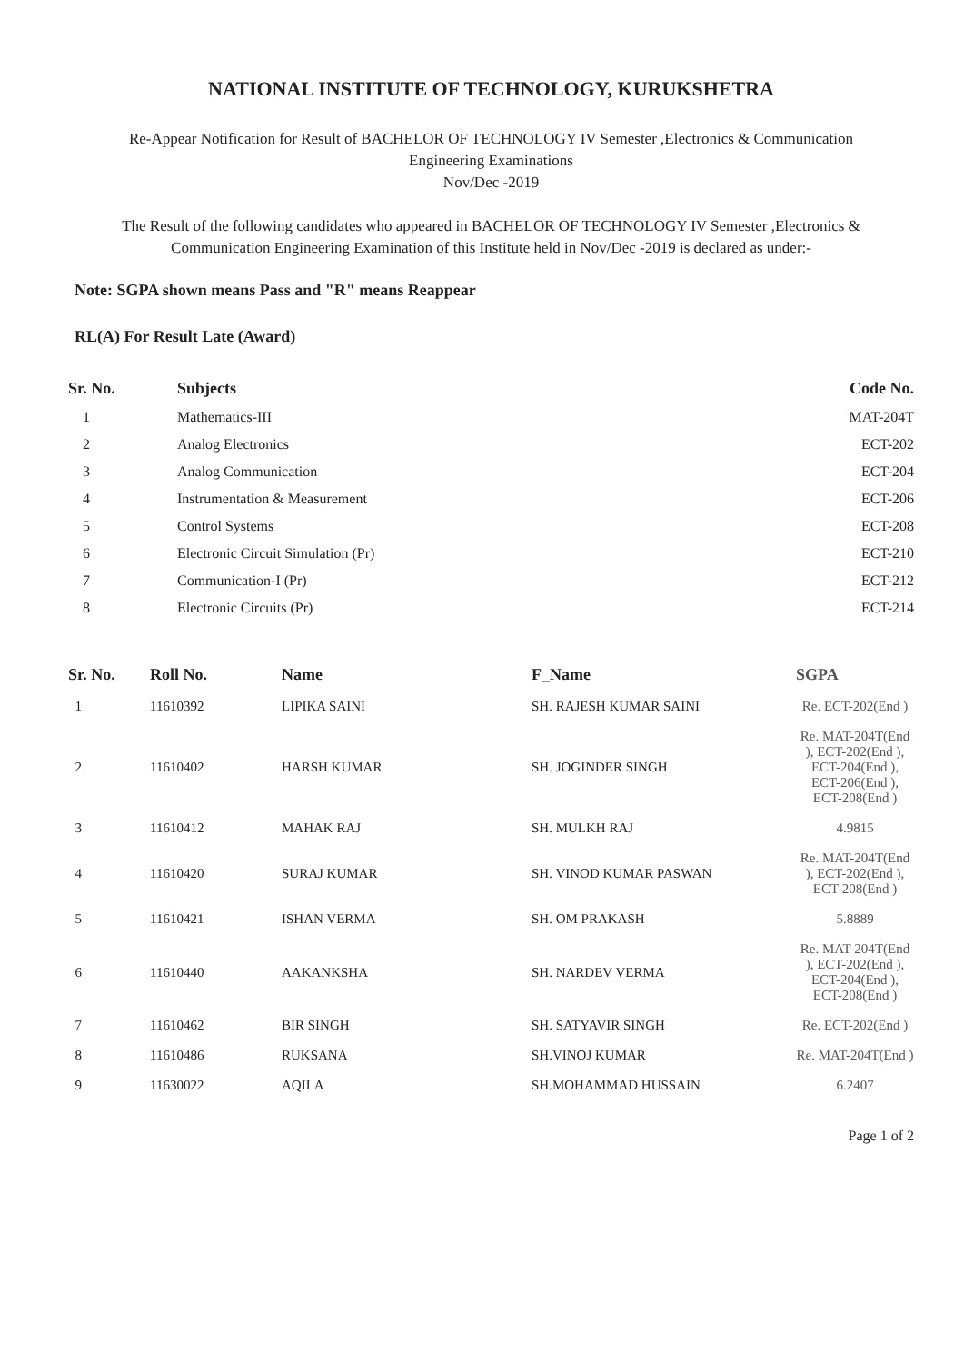NATIONAL INSTITUTE OF TECHNOLOGY, KURUKSHETRA
Re-Appear Notification for Result of BACHELOR OF TECHNOLOGY IV Semester ,Electronics & Communication
Engineering Examinations
Nov/Dec -2019
The Result of the following candidates who appeared in BACHELOR OF TECHNOLOGY IV Semester ,Electronics &
Communication Engineering Examination of this Institute held in Nov/Dec -2019 is declared as under:-
Note: SGPA shown means Pass and "R" means Reappear
RL(A) For Result Late (Award)
| Sr. No. | Subjects | Code No. |
| --- | --- | --- |
| 1 | Mathematics-III | MAT-204T |
| 2 | Analog Electronics | ECT-202 |
| 3 | Analog Communication | ECT-204 |
| 4 | Instrumentation & Measurement | ECT-206 |
| 5 | Control Systems | ECT-208 |
| 6 | Electronic Circuit Simulation (Pr) | ECT-210 |
| 7 | Communication-I (Pr) | ECT-212 |
| 8 | Electronic Circuits (Pr) | ECT-214 |
| Sr. No. | Roll No. | Name | F_Name | SGPA |
| --- | --- | --- | --- | --- |
| 1 | 11610392 | LIPIKA SAINI | SH. RAJESH KUMAR SAINI | Re. ECT-202(End ) |
| 2 | 11610402 | HARSH KUMAR | SH. JOGINDER SINGH | Re. MAT-204T(End ), ECT-202(End ), ECT-204(End ), ECT-206(End ), ECT-208(End ) |
| 3 | 11610412 | MAHAK RAJ | SH. MULKH RAJ | 4.9815 |
| 4 | 11610420 | SURAJ KUMAR | SH. VINOD KUMAR PASWAN | Re. MAT-204T(End ), ECT-202(End ), ECT-208(End ) |
| 5 | 11610421 | ISHAN VERMA | SH. OM PRAKASH | 5.8889 |
| 6 | 11610440 | AAKANKSHA | SH. NARDEV VERMA | Re. MAT-204T(End ), ECT-202(End ), ECT-204(End ), ECT-208(End ) |
| 7 | 11610462 | BIR SINGH | SH. SATYAVIR SINGH | Re. ECT-202(End ) |
| 8 | 11610486 | RUKSANA | SH.VINOJ KUMAR | Re. MAT-204T(End ) |
| 9 | 11630022 | AQILA | SH.MOHAMMAD HUSSAIN | 6.2407 |
Page 1 of 2